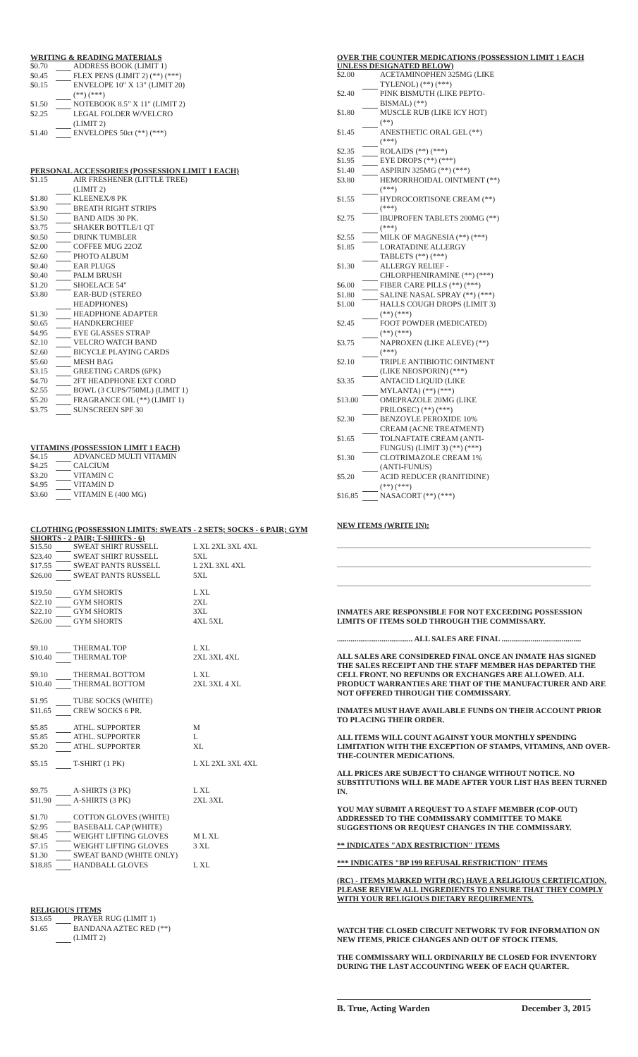WRITING & READING MATERIALS
| $0.70 | | ADDRESS BOOK (LIMIT 1) |
| $0.45 | | FLEX PENS (LIMIT 2) (**) (***) |
| $0.15 | | ENVELOPE 10" X 13" (LIMIT 20) (**) (***) |
| $1.50 | | NOTEBOOK 8.5" X 11" (LIMIT 2) |
| $2.25 | | LEGAL FOLDER W/VELCRO (LIMIT 2) |
| $1.40 | | ENVELOPES 50ct (**) (***) |
PERSONAL ACCESSORIES (POSSESSION LIMIT 1 EACH)
| $1.15 | | AIR FRESHENER (LITTLE TREE) (LIMIT 2) |
| $1.80 | | KLEENEX/8 PK |
| $3.90 | | BREATH RIGHT STRIPS |
| $1.50 | | BAND AIDS 30 PK. |
| $3.75 | | SHAKER BOTTLE/1 QT |
| $0.50 | | DRINK TUMBLER |
| $2.00 | | COFFEE MUG 22OZ |
| $2.60 | | PHOTO ALBUM |
| $0.40 | | EAR PLUGS |
| $0.40 | | PALM BRUSH |
| $1.20 | | SHOELACE 54" |
| $3.80 | | EAR-BUD (STEREO HEADPHONES) |
| $1.30 | | HEADPHONE ADAPTER |
| $0.65 | | HANDKERCHIEF |
| $4.95 | | EYE GLASSES STRAP |
| $2.10 | | VELCRO WATCH BAND |
| $2.60 | | BICYCLE PLAYING CARDS |
| $5.60 | | MESH BAG |
| $3.15 | | GREETING CARDS (6PK) |
| $4.70 | | 2FT HEADPHONE EXT CORD |
| $2.55 | | BOWL (3 CUPS/750ML) (LIMIT 1) |
| $5.20 | | FRAGRANCE OIL (**) (LIMIT 1) |
| $3.75 | | SUNSCREEN SPF 30 |
VITAMINS (POSSESSION LIMIT 1 EACH)
| $4.15 | | ADVANCED MULTI VITAMIN |
| $4.25 | | CALCIUM |
| $3.20 | | VITAMIN C |
| $4.95 | | VITAMIN D |
| $3.60 | | VITAMIN E (400 MG) |
CLOTHING (POSSESSION LIMITS: SWEATS - 2 SETS; SOCKS - 6 PAIR; GYM SHORTS - 2 PAIR; T-SHIRTS - 6)
| $15.50 | | SWEAT SHIRT RUSSELL | L XL 2XL 3XL 4XL |
| $23.40 | | SWEAT SHIRT RUSSELL | 5XL |
| $17.55 | | SWEAT PANTS RUSSELL | L 2XL 3XL 4XL |
| $26.00 | | SWEAT PANTS RUSSELL | 5XL |
| $19.50 | | GYM SHORTS | L XL |
| $22.10 | | GYM SHORTS | 2XL |
| $22.10 | | GYM SHORTS | 3XL |
| $26.00 | | GYM SHORTS | 4XL 5XL |
| $9.10 | | THERMAL TOP | L XL |
| $10.40 | | THERMAL TOP | 2XL 3XL 4XL |
| $9.10 | | THERMAL BOTTOM | L XL |
| $10.40 | | THERMAL BOTTOM | 2XL 3XL 4 XL |
| $1.95 | | TUBE SOCKS (WHITE) | |
| $11.65 | | CREW SOCKS 6 PR. | |
| $5.85 | | ATHL. SUPPORTER | M |
| $5.85 | | ATHL. SUPPORTER | L |
| $5.20 | | ATHL. SUPPORTER | XL |
| $5.15 | | T-SHIRT (1 PK) | L XL 2XL 3XL 4XL |
| $9.75 | | A-SHIRTS (3 PK) | L XL |
| $11.90 | | A-SHIRTS (3 PK) | 2XL 3XL |
| $1.70 | | COTTON GLOVES (WHITE) | |
| $2.95 | | BASEBALL CAP (WHITE) | |
| $8.45 | | WEIGHT LIFTING GLOVES | M L XL |
| $7.15 | | WEIGHT LIFTING GLOVES | 3 XL |
| $1.30 | | SWEAT BAND (WHITE ONLY) | |
| $18.85 | | HANDBALL GLOVES | L XL |
RELIGIOUS ITEMS
| $13.65 | | PRAYER RUG (LIMIT 1) |
| $1.65 | | BANDANA AZTEC RED (**) (LIMIT 2) |
OVER THE COUNTER MEDICATIONS (POSSESSION LIMIT 1 EACH UNLESS DESIGNATED BELOW)
| $2.00 | | ACETAMINOPHEN 325MG (LIKE TYLENOL) (**) (***) |
| $2.40 | | PINK BISMUTH (LIKE PEPTO-BISMAL) (**) |
| $1.80 | | MUSCLE RUB (LIKE ICY HOT) (**) |
| $1.45 | | ANESTHETIC ORAL GEL (**) (***) |
| $2.35 | | ROLAIDS (**) (***) |
| $1.95 | | EYE DROPS (**) (***) |
| $1.40 | | ASPIRIN 325MG (**) (***) |
| $3.80 | | HEMORRHOIDAL OINTMENT (**) (***) |
| $1.55 | | HYDROCORTISONE CREAM (**) (***) |
| $2.75 | | IBUPROFEN TABLETS 200MG (**) (***) |
| $2.55 | | MILK OF MAGNESIA (**) (***) |
| $1.85 | | LORATADINE ALLERGY TABLETS (**) (***) |
| $1.30 | | ALLERGY RELIEF - CHLORPHENIRAMINE (**) (***) |
| $6.00 | | FIBER CARE PILLS (**) (***) |
| $1.80 | | SALINE NASAL SPRAY (**) (***) |
| $1.00 | | HALLS COUGH DROPS (LIMIT 3) (**) (***) |
| $2.45 | | FOOT POWDER (MEDICATED) (**) (***) |
| $3.75 | | NAPROXEN (LIKE ALEVE) (**) (***) |
| $2.10 | | TRIPLE ANTIBIOTIC OINTMENT (LIKE NEOSPORIN) (***) |
| $3.35 | | ANTACID LIQUID (LIKE MYLANTA) (**) (***) |
| $13.00 | | OMEPRAZOLE 20MG (LIKE PRILOSEC) (**) (***) |
| $2.30 | | BENZOYLE PEROXIDE 10% CREAM (ACNE TREATMENT) |
| $1.65 | | TOLNAFTATE CREAM (ANTI-FUNGUS) (LIMIT 3) (**) (***) |
| $1.30 | | CLOTRIMAZOLE CREAM 1% (ANTI-FUNUS) |
| $5.20 | | ACID REDUCER (RANITIDINE) (**) (***) |
| $16.85 | | NASACORT (**) (***) |
NEW ITEMS (WRITE IN):
INMATES ARE RESPONSIBLE FOR NOT EXCEEDING POSSESSION LIMITS OF ITEMS SOLD THROUGH THE COMMISSARY.
....................................... ALL SALES ARE FINAL .........................................
ALL SALES ARE CONSIDERED FINAL ONCE AN INMATE HAS SIGNED THE SALES RECEIPT AND THE STAFF MEMBER HAS DEPARTED THE CELL FRONT. NO REFUNDS OR EXCHANGES ARE ALLOWED. ALL PRODUCT WARRANTIES ARE THAT OF THE MANUFACTURER AND ARE NOT OFFERED THROUGH THE COMMISSARY.
INMATES MUST HAVE AVAILABLE FUNDS ON THEIR ACCOUNT PRIOR TO PLACING THEIR ORDER.
ALL ITEMS WILL COUNT AGAINST YOUR MONTHLY SPENDING LIMITATION WITH THE EXCEPTION OF STAMPS, VITAMINS, AND OVER-THE-COUNTER MEDICATIONS.
ALL PRICES ARE SUBJECT TO CHANGE WITHOUT NOTICE. NO SUBSTITUTIONS WILL BE MADE AFTER YOUR LIST HAS BEEN TURNED IN.
YOU MAY SUBMIT A REQUEST TO A STAFF MEMBER (COP-OUT) ADDRESSED TO THE COMMISSARY COMMITTEE TO MAKE SUGGESTIONS OR REQUEST CHANGES IN THE COMMISSARY.
** INDICATES "ADX RESTRICTION" ITEMS
*** INDICATES "BP 199 REFUSAL RESTRICTION" ITEMS
(RC) - ITEMS MARKED WITH (RC) HAVE A RELIGIOUS CERTIFICATION. PLEASE REVIEW ALL INGREDIENTS TO ENSURE THAT THEY COMPLY WITH YOUR RELIGIOUS DIETARY REQUIREMENTS.
WATCH THE CLOSED CIRCUIT NETWORK TV FOR INFORMATION ON NEW ITEMS, PRICE CHANGES AND OUT OF STOCK ITEMS.
THE COMMISSARY WILL ORDINARILY BE CLOSED FOR INVENTORY DURING THE LAST ACCOUNTING WEEK OF EACH QUARTER.
B. True, Acting Warden December 3, 2015